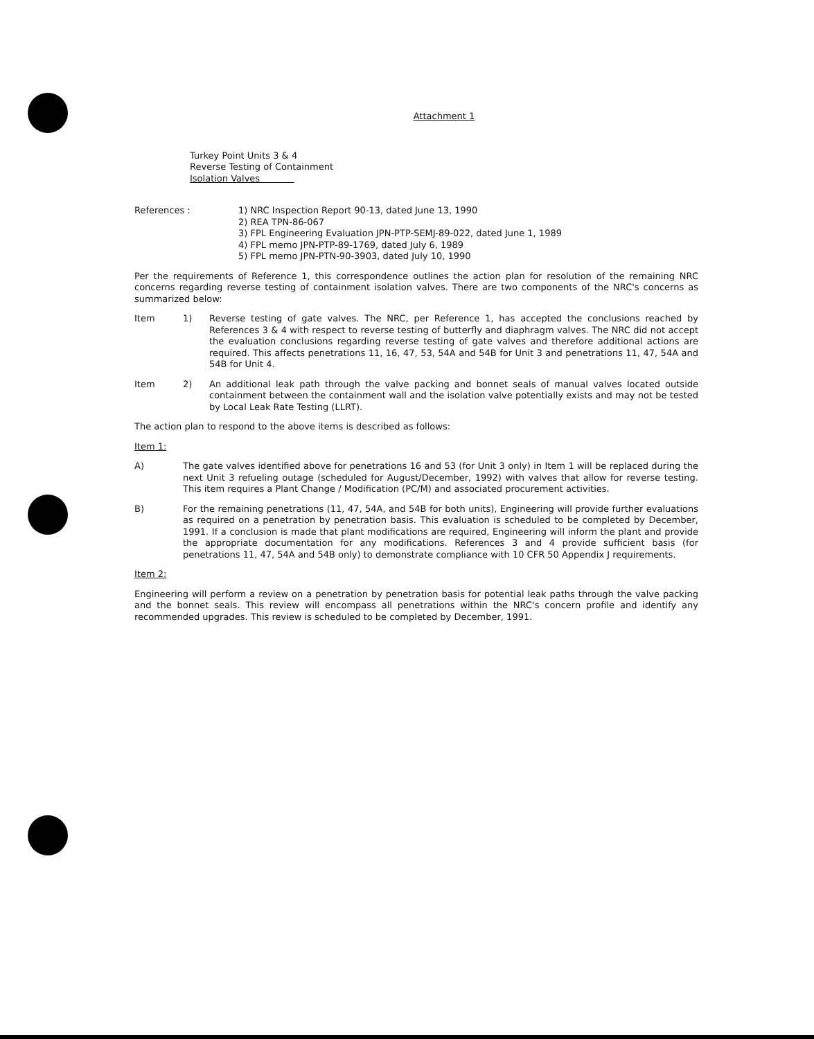Attachment 1
Turkey Point Units 3 & 4
Reverse Testing of Containment
Isolation Valves
References : 1) NRC Inspection Report 90-13, dated June 13, 1990
2) REA TPN-86-067
3) FPL Engineering Evaluation JPN-PTP-SEMJ-89-022, dated June 1, 1989
4) FPL memo JPN-PTP-89-1769, dated July 6, 1989
5) FPL memo JPN-PTN-90-3903, dated July 10, 1990
Per the requirements of Reference 1, this correspondence outlines the action plan for resolution of the remaining NRC concerns regarding reverse testing of containment isolation valves. There are two components of the NRC's concerns as summarized below:
Item 1) Reverse testing of gate valves. The NRC, per Reference 1, has accepted the conclusions reached by References 3 & 4 with respect to reverse testing of butterfly and diaphragm valves. The NRC did not accept the evaluation conclusions regarding reverse testing of gate valves and therefore additional actions are required. This affects penetrations 11, 16, 47, 53, 54A and 54B for Unit 3 and penetrations 11, 47, 54A and 54B for Unit 4.
Item 2) An additional leak path through the valve packing and bonnet seals of manual valves located outside containment between the containment wall and the isolation valve potentially exists and may not be tested by Local Leak Rate Testing (LLRT).
The action plan to respond to the above items is described as follows:
Item 1:
A) The gate valves identified above for penetrations 16 and 53 (for Unit 3 only) in Item 1 will be replaced during the next Unit 3 refueling outage (scheduled for August/December, 1992) with valves that allow for reverse testing. This item requires a Plant Change / Modification (PC/M) and associated procurement activities.
B) For the remaining penetrations (11, 47, 54A, and 54B for both units), Engineering will provide further evaluations as required on a penetration by penetration basis. This evaluation is scheduled to be completed by December, 1991. If a conclusion is made that plant modifications are required, Engineering will inform the plant and provide the appropriate documentation for any modifications. References 3 and 4 provide sufficient basis (for penetrations 11, 47, 54A and 54B only) to demonstrate compliance with 10 CFR 50 Appendix J requirements.
Item 2:
Engineering will perform a review on a penetration by penetration basis for potential leak paths through the valve packing and the bonnet seals. This review will encompass all penetrations within the NRC's concern profile and identify any recommended upgrades. This review is scheduled to be completed by December, 1991.